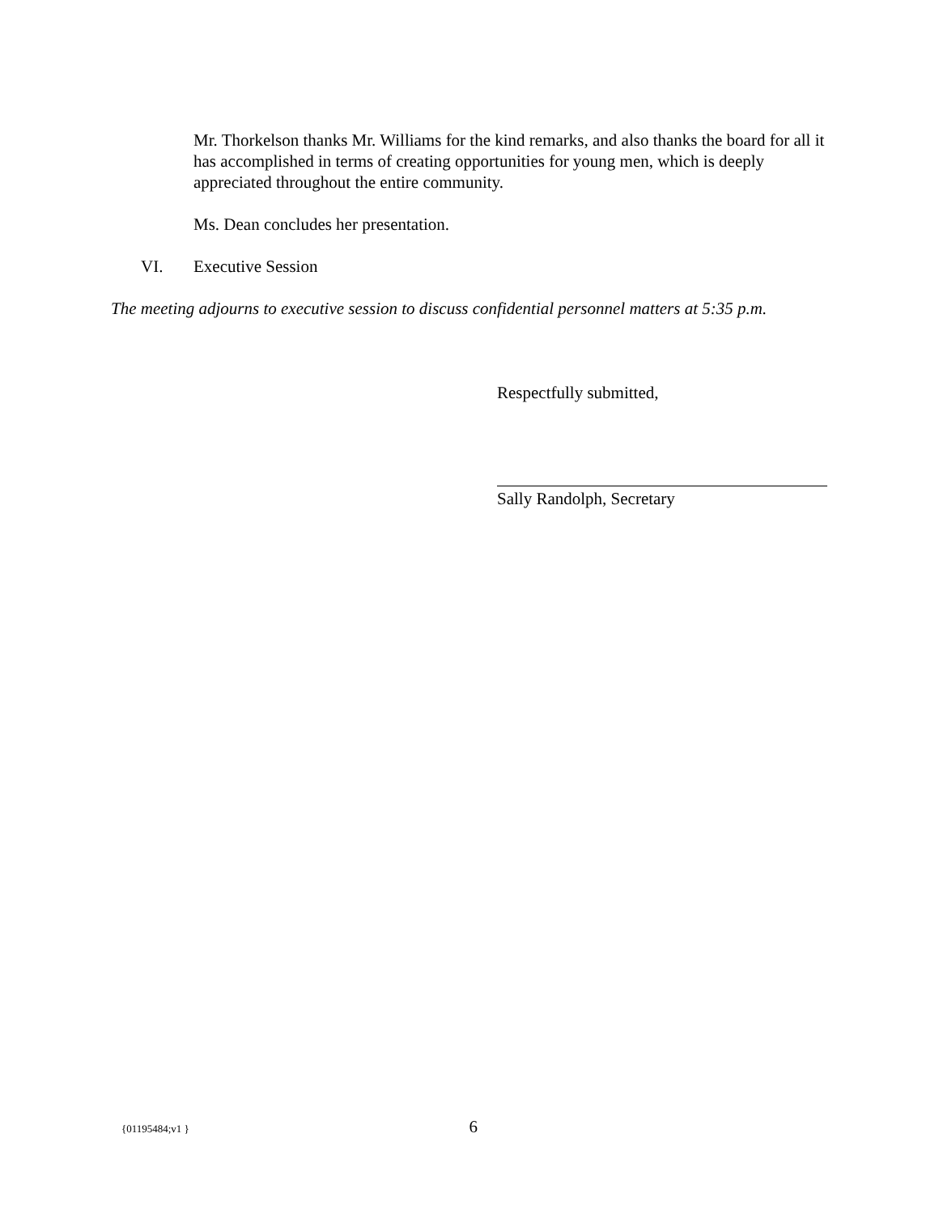Mr. Thorkelson thanks Mr. Williams for the kind remarks, and also thanks the board for all it has accomplished in terms of creating opportunities for young men, which is deeply appreciated throughout the entire community.
Ms. Dean concludes her presentation.
VI. Executive Session
The meeting adjourns to executive session to discuss confidential personnel matters at 5:35 p.m.
Respectfully submitted,
Sally Randolph, Secretary
{01195484;v1 } 6